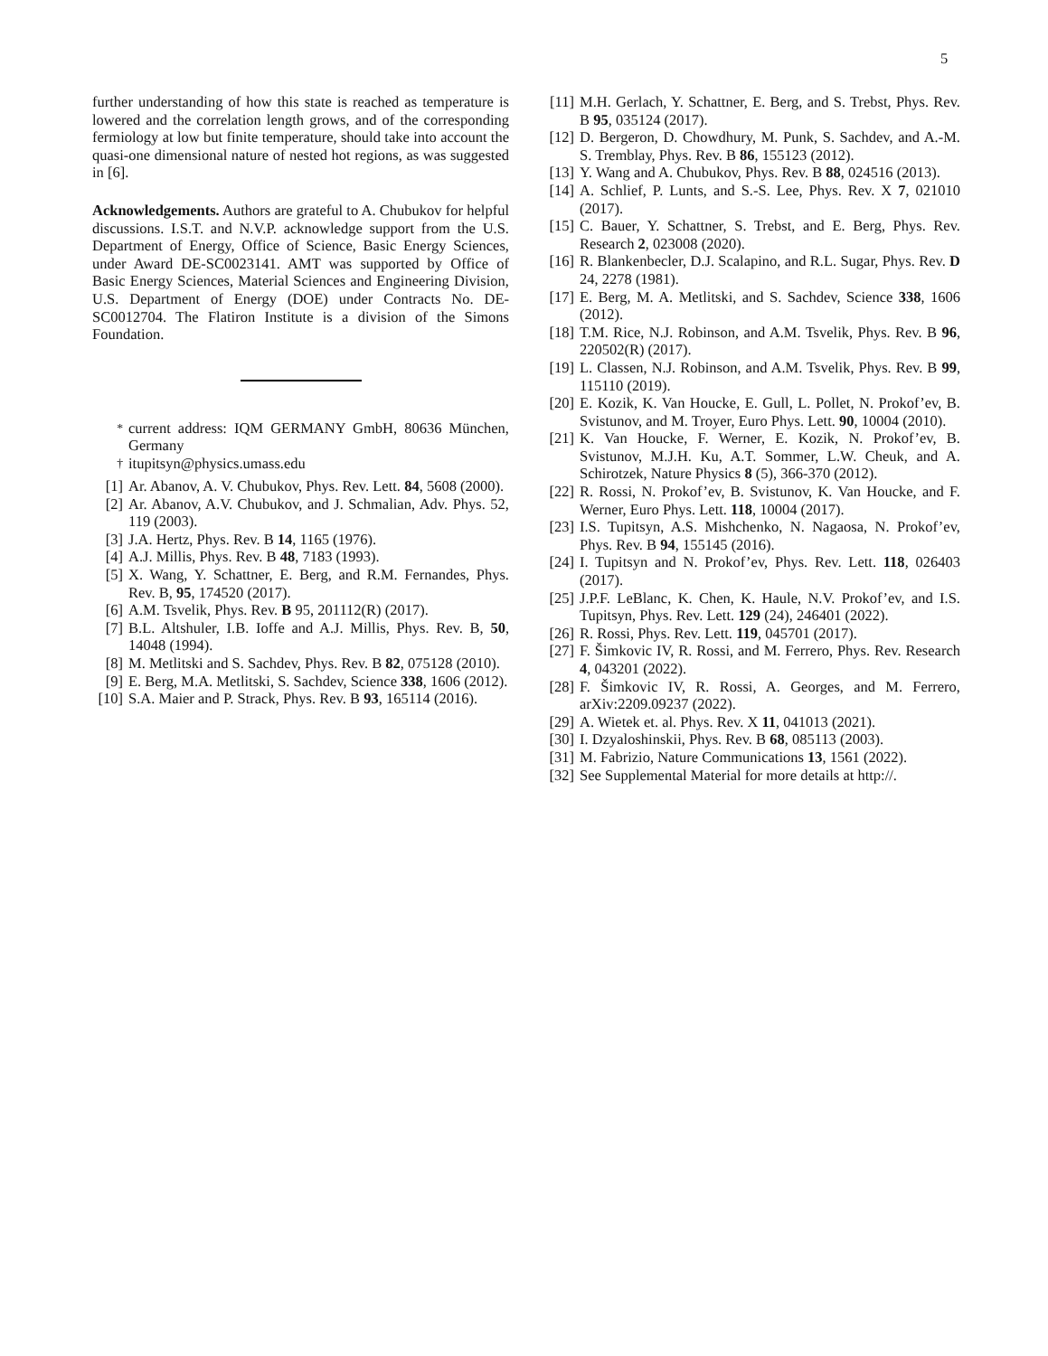5
further understanding of how this state is reached as temperature is lowered and the correlation length grows, and of the corresponding fermiology at low but finite temperature, should take into account the quasi-one dimensional nature of nested hot regions, as was suggested in [6].
Acknowledgements. Authors are grateful to A. Chubukov for helpful discussions. I.S.T. and N.V.P. acknowledge support from the U.S. Department of Energy, Office of Science, Basic Energy Sciences, under Award DE-SC0023141. AMT was supported by Office of Basic Energy Sciences, Material Sciences and Engineering Division, U.S. Department of Energy (DOE) under Contracts No. DE-SC0012704. The Flatiron Institute is a division of the Simons Foundation.
<sup>*</sup> current address: IQM GERMANY GmbH, 80636 München, Germany
<sup>†</sup> itupitsyn@physics.umass.edu
[1] Ar. Abanov, A. V. Chubukov, Phys. Rev. Lett. 84, 5608 (2000).
[2] Ar. Abanov, A.V. Chubukov, and J. Schmalian, Adv. Phys. 52, 119 (2003).
[3] J.A. Hertz, Phys. Rev. B 14, 1165 (1976).
[4] A.J. Millis, Phys. Rev. B 48, 7183 (1993).
[5] X. Wang, Y. Schattner, E. Berg, and R.M. Fernandes, Phys. Rev. B, 95, 174520 (2017).
[6] A.M. Tsvelik, Phys. Rev. B 95, 201112(R) (2017).
[7] B.L. Altshuler, I.B. Ioffe and A.J. Millis, Phys. Rev. B, 50, 14048 (1994).
[8] M. Metlitski and S. Sachdev, Phys. Rev. B 82, 075128 (2010).
[9] E. Berg, M.A. Metlitski, S. Sachdev, Science 338, 1606 (2012).
[10] S.A. Maier and P. Strack, Phys. Rev. B 93, 165114 (2016).
[11] M.H. Gerlach, Y. Schattner, E. Berg, and S. Trebst, Phys. Rev. B 95, 035124 (2017).
[12] D. Bergeron, D. Chowdhury, M. Punk, S. Sachdev, and A.-M. S. Tremblay, Phys. Rev. B 86, 155123 (2012).
[13] Y. Wang and A. Chubukov, Phys. Rev. B 88, 024516 (2013).
[14] A. Schlief, P. Lunts, and S.-S. Lee, Phys. Rev. X 7, 021010 (2017).
[15] C. Bauer, Y. Schattner, S. Trebst, and E. Berg, Phys. Rev. Research 2, 023008 (2020).
[16] R. Blankenbecler, D.J. Scalapino, and R.L. Sugar, Phys. Rev. D 24, 2278 (1981).
[17] E. Berg, M. A. Metlitski, and S. Sachdev, Science 338, 1606 (2012).
[18] T.M. Rice, N.J. Robinson, and A.M. Tsvelik, Phys. Rev. B 96, 220502(R) (2017).
[19] L. Classen, N.J. Robinson, and A.M. Tsvelik, Phys. Rev. B 99, 115110 (2019).
[20] E. Kozik, K. Van Houcke, E. Gull, L. Pollet, N. Prokof’ev, B. Svistunov, and M. Troyer, Euro Phys. Lett. 90, 10004 (2010).
[21] K. Van Houcke, F. Werner, E. Kozik, N. Prokof’ev, B. Svistunov, M.J.H. Ku, A.T. Sommer, L.W. Cheuk, and A. Schirotzek, Nature Physics 8 (5), 366-370 (2012).
[22] R. Rossi, N. Prokof’ev, B. Svistunov, K. Van Houcke, and F. Werner, Euro Phys. Lett. 118, 10004 (2017).
[23] I.S. Tupitsyn, A.S. Mishchenko, N. Nagaosa, N. Prokof’ev, Phys. Rev. B 94, 155145 (2016).
[24] I. Tupitsyn and N. Prokof’ev, Phys. Rev. Lett. 118, 026403 (2017).
[25] J.P.F. LeBlanc, K. Chen, K. Haule, N.V. Prokof’ev, and I.S. Tupitsyn, Phys. Rev. Lett. 129 (24), 246401 (2022).
[26] R. Rossi, Phys. Rev. Lett. 119, 045701 (2017).
[27] F. Šimkovic IV, R. Rossi, and M. Ferrero, Phys. Rev. Research 4, 043201 (2022).
[28] F. Šimkovic IV, R. Rossi, A. Georges, and M. Ferrero, arXiv:2209.09237 (2022).
[29] A. Wietek et. al. Phys. Rev. X 11, 041013 (2021).
[30] I. Dzyaloshinskii, Phys. Rev. B 68, 085113 (2003).
[31] M. Fabrizio, Nature Communications 13, 1561 (2022).
[32] See Supplemental Material for more details at http://.